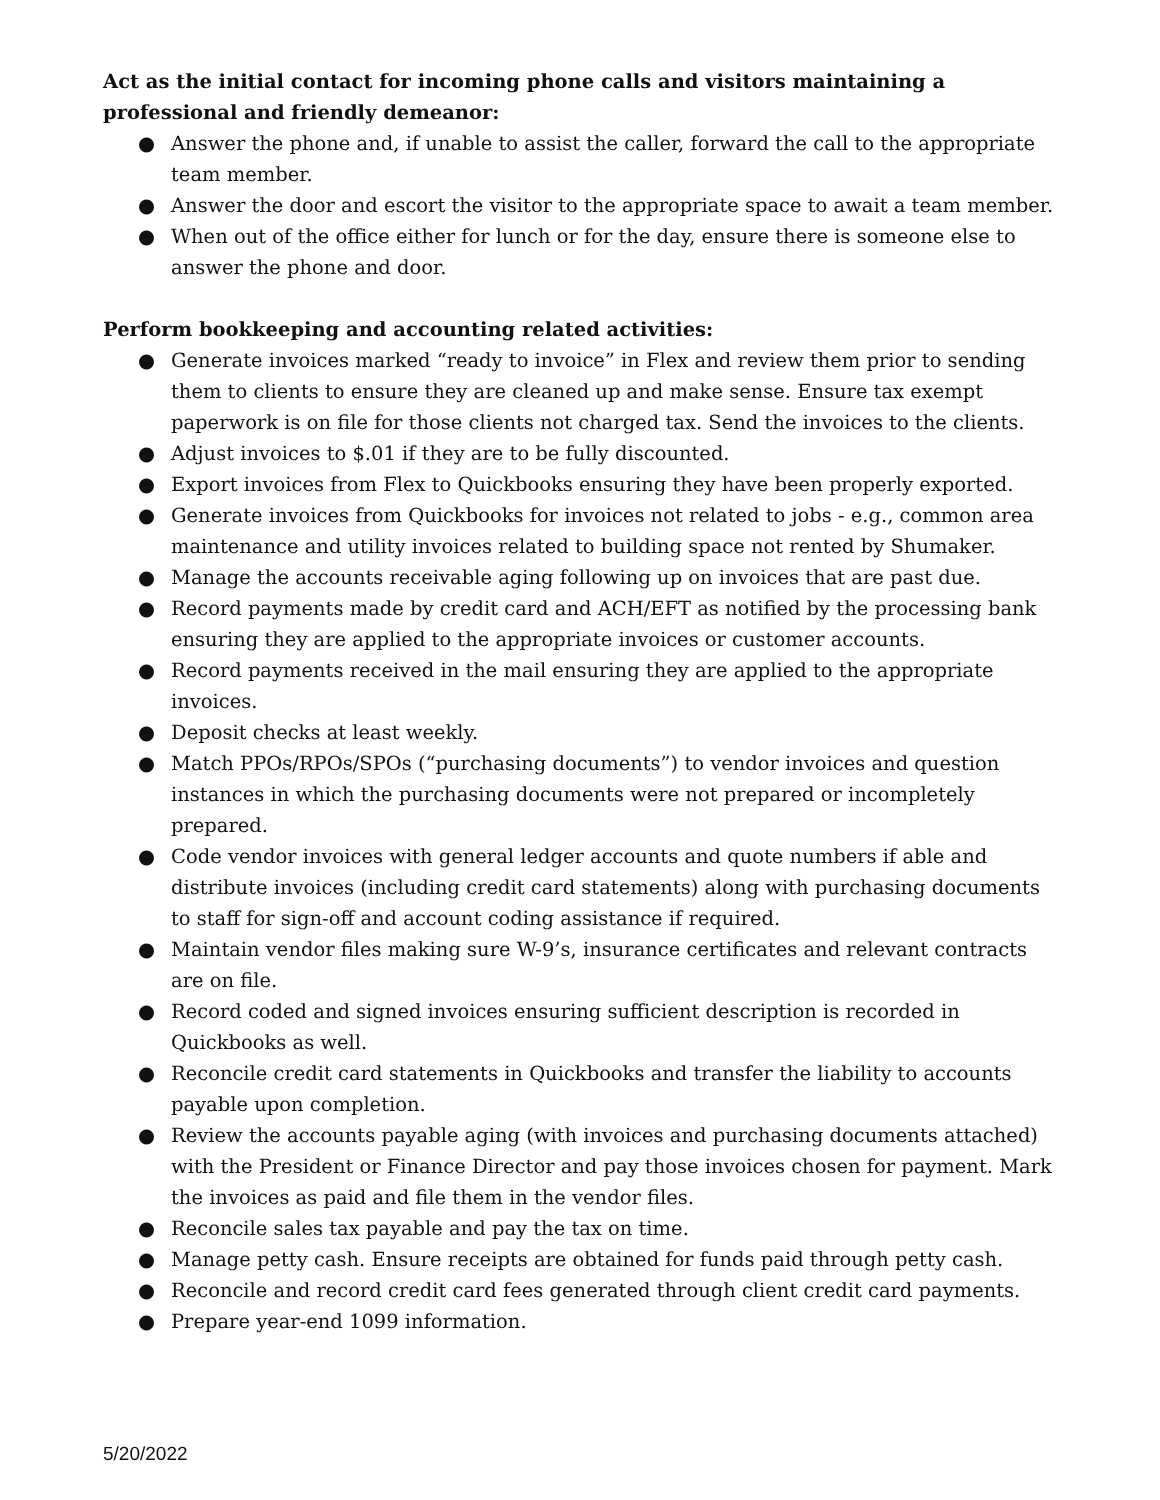Act as the initial contact for incoming phone calls and visitors maintaining a professional and friendly demeanor:
● Answer the phone and, if unable to assist the caller, forward the call to the appropriate team member.
● Answer the door and escort the visitor to the appropriate space to await a team member.
● When out of the office either for lunch or for the day, ensure there is someone else to answer the phone and door.
Perform bookkeeping and accounting related activities:
● Generate invoices marked “ready to invoice” in Flex and review them prior to sending them to clients to ensure they are cleaned up and make sense. Ensure tax exempt paperwork is on file for those clients not charged tax. Send the invoices to the clients.
● Adjust invoices to $.01 if they are to be fully discounted.
● Export invoices from Flex to Quickbooks ensuring they have been properly exported.
● Generate invoices from Quickbooks for invoices not related to jobs - e.g., common area maintenance and utility invoices related to building space not rented by Shumaker.
● Manage the accounts receivable aging following up on invoices that are past due.
● Record payments made by credit card and ACH/EFT as notified by the processing bank ensuring they are applied to the appropriate invoices or customer accounts.
● Record payments received in the mail ensuring they are applied to the appropriate invoices.
● Deposit checks at least weekly.
● Match PPOs/RPOs/SPOs (“purchasing documents”) to vendor invoices and question instances in which the purchasing documents were not prepared or incompletely prepared.
● Code vendor invoices with general ledger accounts and quote numbers if able and distribute invoices (including credit card statements) along with purchasing documents to staff for sign-off and account coding assistance if required.
● Maintain vendor files making sure W-9’s, insurance certificates and relevant contracts are on file.
● Record coded and signed invoices ensuring sufficient description is recorded in Quickbooks as well.
● Reconcile credit card statements in Quickbooks and transfer the liability to accounts payable upon completion.
● Review the accounts payable aging (with invoices and purchasing documents attached) with the President or Finance Director and pay those invoices chosen for payment. Mark the invoices as paid and file them in the vendor files.
● Reconcile sales tax payable and pay the tax on time.
● Manage petty cash. Ensure receipts are obtained for funds paid through petty cash.
● Reconcile and record credit card fees generated through client credit card payments.
● Prepare year-end 1099 information.
5/20/2022